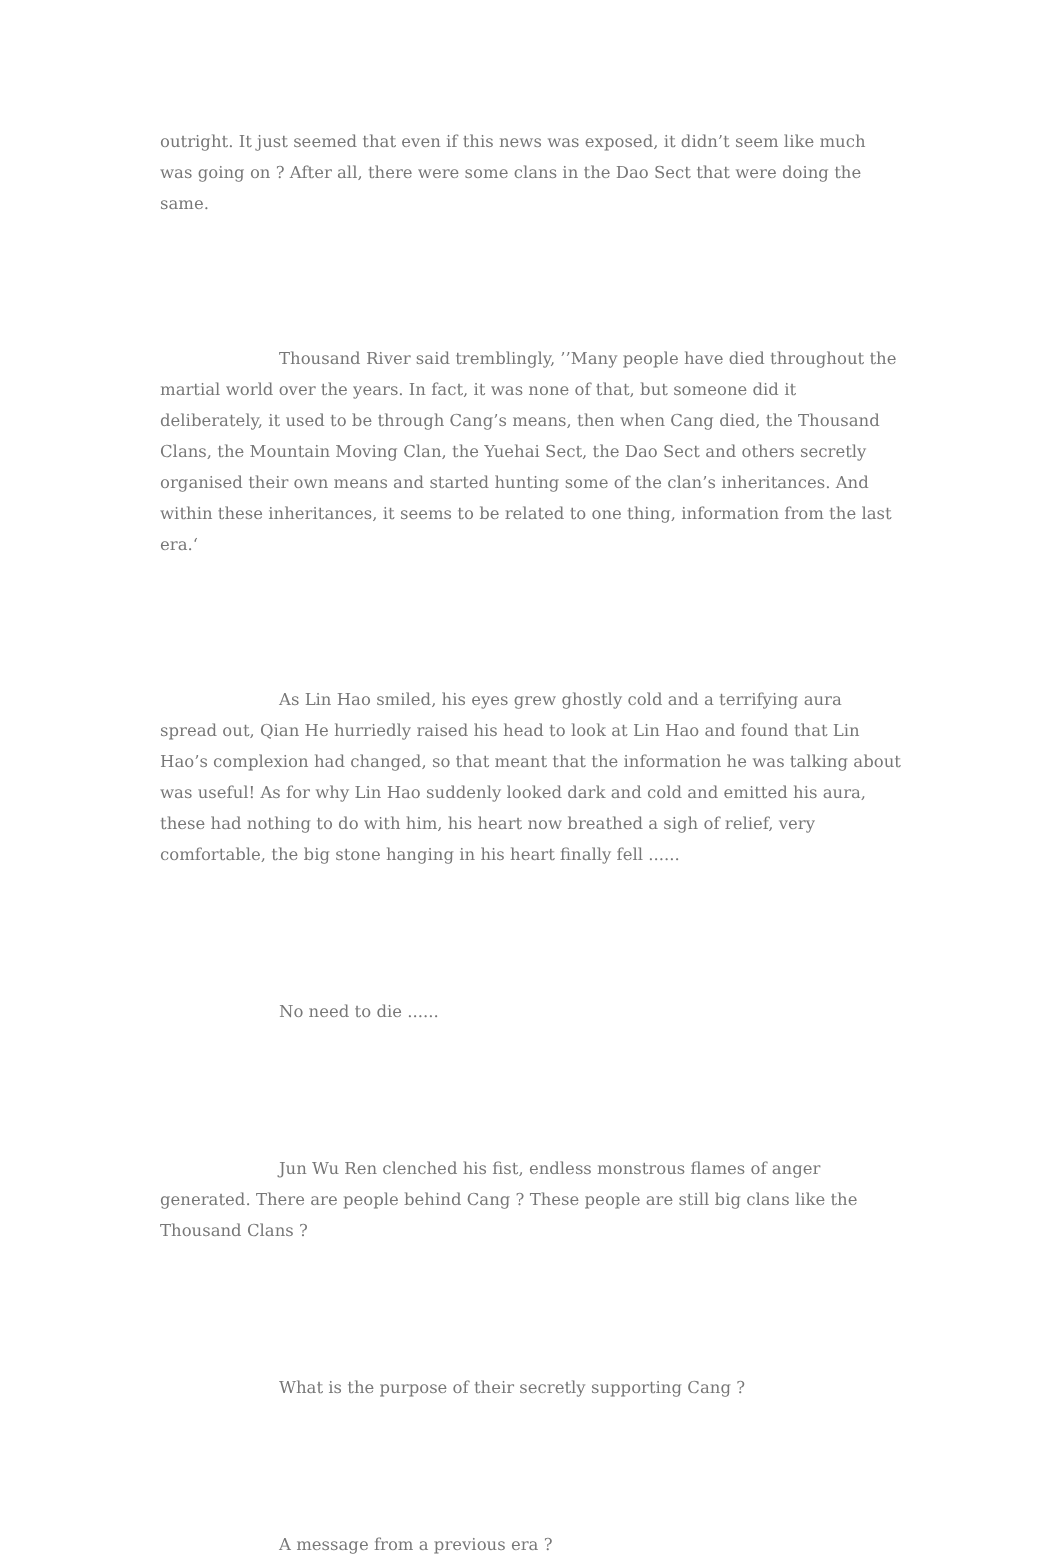outright. It just seemed that even if this news was exposed, it didn’t seem like much was going on ? After all, there were some clans in the Dao Sect that were doing the same.
Thousand River said tremblingly, ’’Many people have died throughout the martial world over the years. In fact, it was none of that, but someone did it deliberately, it used to be through Cang’s means, then when Cang died, the Thousand Clans, the Mountain Moving Clan, the Yuehai Sect, the Dao Sect and others secretly organised their own means and started hunting some of the clan’s inheritances. And within these inheritances, it seems to be related to one thing, information from the last era.‘
As Lin Hao smiled, his eyes grew ghostly cold and a terrifying aura spread out, Qian He hurriedly raised his head to look at Lin Hao and found that Lin Hao’s complexion had changed, so that meant that the information he was talking about was useful! As for why Lin Hao suddenly looked dark and cold and emitted his aura, these had nothing to do with him, his heart now breathed a sigh of relief, very comfortable, the big stone hanging in his heart finally fell ......
No need to die ......
Jun Wu Ren clenched his fist, endless monstrous flames of anger generated. There are people behind Cang ? These people are still big clans like the Thousand Clans ?
What is the purpose of their secretly supporting Cang ?
A message from a previous era ?